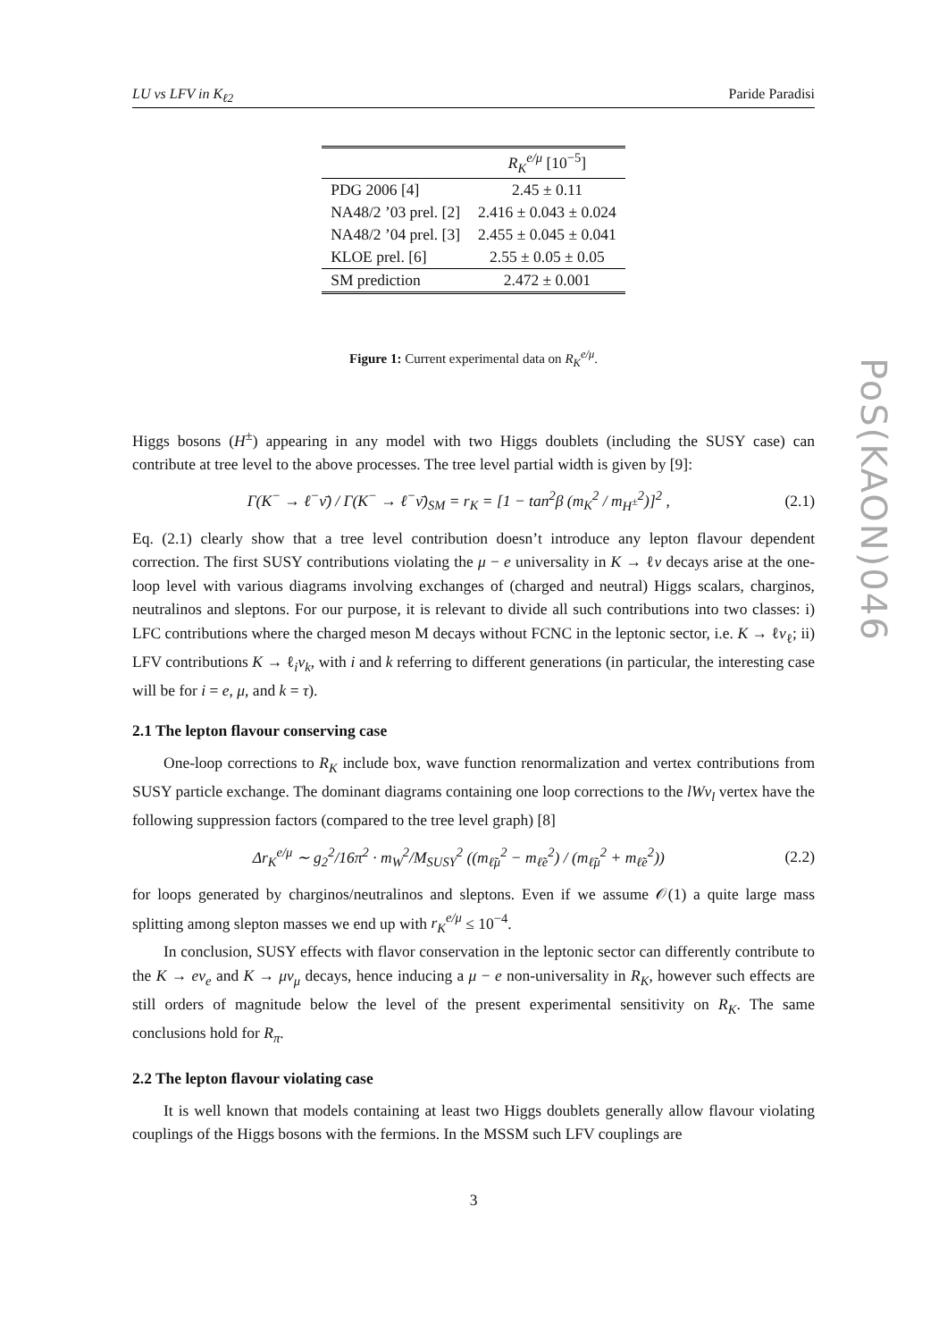LU vs LFV in K<sub>ℓ2</sub> Paride Paradisi
| | R<sub>K</sub><sup>e/μ</sup> [10<sup>−5</sup>] |
| --- | --- |
| PDG 2006 [4] | 2.45 ± 0.11 |
| NA48/2 ’03 prel. [2] | 2.416 ± 0.043 ± 0.024 |
| NA48/2 ’04 prel. [3] | 2.455 ± 0.045 ± 0.041 |
| KLOE prel. [6] | 2.55 ± 0.05 ± 0.05 |
| SM prediction | 2.472 ± 0.001 |
Figure 1: Current experimental data on R<sub>K</sub><sup>e/μ</sup>.
Higgs bosons (H<sup>±</sup>) appearing in any model with two Higgs doublets (including the SUSY case) can contribute at tree level to the above processes. The tree level partial width is given by [9]:
Γ(K<sup>−</sup> → ℓ<sup>−</sup>ν̄) / Γ(K<sup>−</sup> → ℓ<sup>−</sup>ν̄)<sub>SM</sub> = r<sub>K</sub> = [1 − tan<sup>2</sup>β (m<sub>K</sub><sup>2</sup> / m<sub>H<sup>±</sup></sub><sup>2</sup>)]<sup>2</sup> , (2.1)
Eq. (2.1) clearly show that a tree level contribution doesn’t introduce any lepton flavour dependent correction. The first SUSY contributions violating the μ − e universality in K → ℓν decays arise at the one-loop level with various diagrams involving exchanges of (charged and neutral) Higgs scalars, charginos, neutralinos and sleptons. For our purpose, it is relevant to divide all such contributions into two classes: i) LFC contributions where the charged meson M decays without FCNC in the leptonic sector, i.e. K → ℓν<sub>ℓ</sub>; ii) LFV contributions K → ℓ<sub>i</sub>ν<sub>k</sub>, with i and k referring to different generations (in particular, the interesting case will be for i = e, μ, and k = τ).
2.1 The lepton flavour conserving case
One-loop corrections to R<sub>K</sub> include box, wave function renormalization and vertex contributions from SUSY particle exchange. The dominant diagrams containing one loop corrections to the lWν<sub>l</sub> vertex have the following suppression factors (compared to the tree level graph) [8]
Δr<sub>K</sub><sup>e/μ</sup> ∼ g<sub>2</sub><sup>2</sup>/16π<sup>2</sup> · m<sub>W</sub><sup>2</sup>/M<sub>SUSY</sub><sup>2</sup> ((m<sub>ℓ̃μ</sub><sup>2</sup> − m<sub>ℓ̃e</sub><sup>2</sup>) / (m<sub>ℓ̃μ</sub><sup>2</sup> + m<sub>ℓ̃e</sub><sup>2</sup>)) (2.2)
for loops generated by charginos/neutralinos and sleptons. Even if we assume 𝒪(1) a quite large mass splitting among slepton masses we end up with r<sub>K</sub><sup>e/μ</sup> ≤ 10<sup>−4</sup>.
In conclusion, SUSY effects with flavor conservation in the leptonic sector can differently contribute to the K → eν<sub>e</sub> and K → μν<sub>μ</sub> decays, hence inducing a μ − e non-universality in R<sub>K</sub>, however such effects are still orders of magnitude below the level of the present experimental sensitivity on R<sub>K</sub>. The same conclusions hold for R<sub>π</sub>.
2.2 The lepton flavour violating case
It is well known that models containing at least two Higgs doublets generally allow flavour violating couplings of the Higgs bosons with the fermions. In the MSSM such LFV couplings are
3
PoS(KAON)046